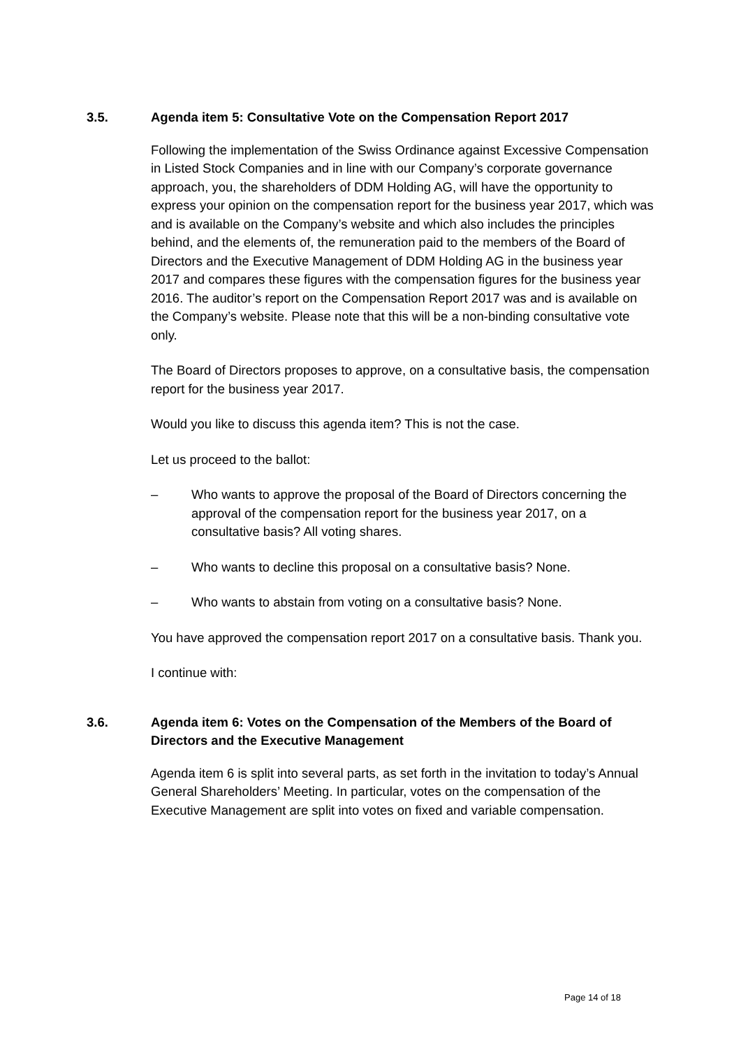3.5. Agenda item 5: Consultative Vote on the Compensation Report 2017
Following the implementation of the Swiss Ordinance against Excessive Compensation in Listed Stock Companies and in line with our Company’s corporate governance approach, you, the shareholders of DDM Holding AG, will have the opportunity to express your opinion on the compensation report for the business year 2017, which was and is available on the Company’s website and which also includes the principles behind, and the elements of, the remuneration paid to the members of the Board of Directors and the Executive Management of DDM Holding AG in the business year 2017 and compares these figures with the compensation figures for the business year 2016. The auditor’s report on the Compensation Report 2017 was and is available on the Company’s website. Please note that this will be a non-binding consultative vote only.
The Board of Directors proposes to approve, on a consultative basis, the compensation report for the business year 2017.
Would you like to discuss this agenda item? This is not the case.
Let us proceed to the ballot:
– Who wants to approve the proposal of the Board of Directors concerning the approval of the compensation report for the business year 2017, on a consultative basis? All voting shares.
– Who wants to decline this proposal on a consultative basis? None.
– Who wants to abstain from voting on a consultative basis? None.
You have approved the compensation report 2017 on a consultative basis. Thank you.
I continue with:
3.6. Agenda item 6: Votes on the Compensation of the Members of the Board of Directors and the Executive Management
Agenda item 6 is split into several parts, as set forth in the invitation to today’s Annual General Shareholders’ Meeting. In particular, votes on the compensation of the Executive Management are split into votes on fixed and variable compensation.
Page 14 of 18